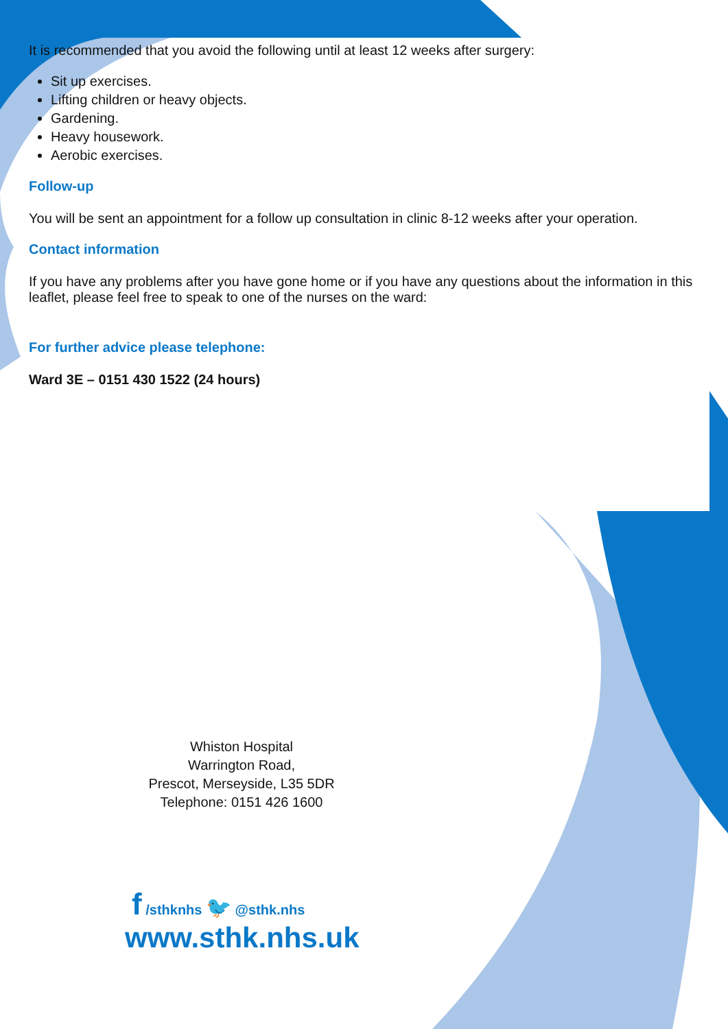It is recommended that you avoid the following until at least 12 weeks after surgery:
Sit up exercises.
Lifting children or heavy objects.
Gardening.
Heavy housework.
Aerobic exercises.
Follow-up
You will be sent an appointment for a follow up consultation in clinic 8-12 weeks after your operation.
Contact information
If you have any problems after you have gone home or if you have any questions about the information in this leaflet, please feel free to speak to one of the nurses on the ward:
For further advice please telephone:
Ward 3E – 0151 430 1522 (24 hours)
Whiston Hospital
Warrington Road,
Prescot, Merseyside, L35 5DR
Telephone: 0151 426 1600
f /sthknhs 🐦 @sthk.nhs
www.sthk.nhs.uk